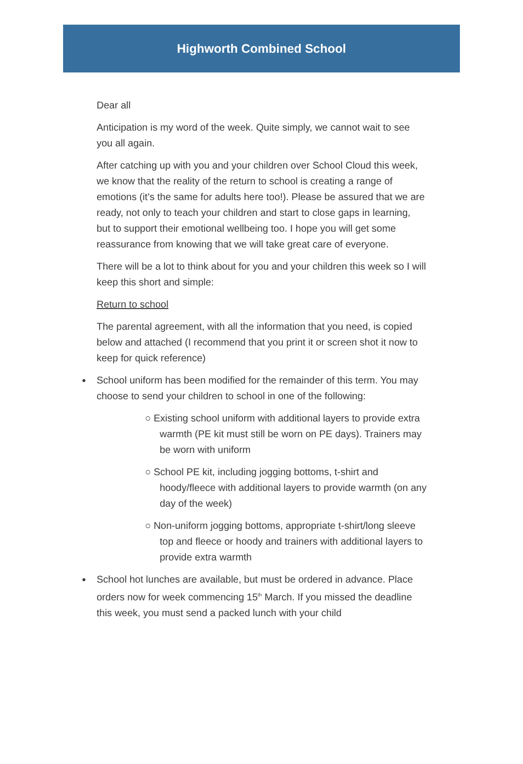Highworth Combined School
Dear all
Anticipation is my word of the week. Quite simply, we cannot wait to see you all again.
After catching up with you and your children over School Cloud this week, we know that the reality of the return to school is creating a range of emotions (it’s the same for adults here too!). Please be assured that we are ready, not only to teach your children and start to close gaps in learning, but to support their emotional wellbeing too. I hope you will get some reassurance from knowing that we will take great care of everyone.
There will be a lot to think about for you and your children this week so I will keep this short and simple:
Return to school
The parental agreement, with all the information that you need, is copied below and attached (I recommend that you print it or screen shot it now to keep for quick reference)
● School uniform has been modified for the remainder of this term. You may choose to send your children to school in one of the following:
○ Existing school uniform with additional layers to provide extra warmth (PE kit must still be worn on PE days). Trainers may be worn with uniform
○ School PE kit, including jogging bottoms, t-shirt and hoody/fleece with additional layers to provide warmth (on any day of the week)
○ Non-uniform jogging bottoms, appropriate t-shirt/long sleeve top and fleece or hoody and trainers with additional layers to provide extra warmth
● School hot lunches are available, but must be ordered in advance. Place orders now for week commencing 15<sup>th</sup> March. If you missed the deadline this week, you must send a packed lunch with your child